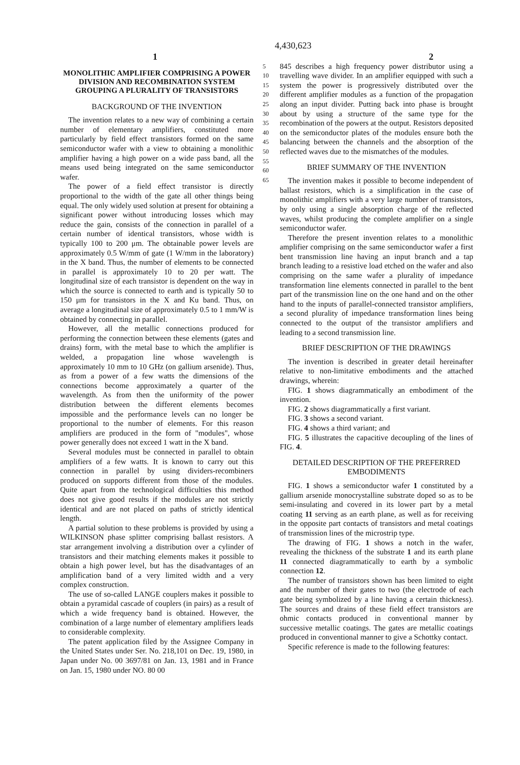1 4,430,623 2
MONOLITHIC AMPLIFIER COMPRISING A POWER DIVISION AND RECOMBINATION SYSTEM GROUPING A PLURALITY OF TRANSISTORS
BACKGROUND OF THE INVENTION
The invention relates to a new way of combining a certain number of elementary amplifiers, constituted more particularly by field effect transistors formed on the same semiconductor wafer with a view to obtaining a monolithic amplifier having a high power on a wide pass band, all the means used being integrated on the same semiconductor wafer.
The power of a field effect transistor is directly proportional to the width of the gate all other things being equal. The only widely used solution at present for obtaining a significant power without introducing losses which may reduce the gain, consists of the connection in parallel of a certain number of identical transistors, whose width is typically 100 to 200 μm. The obtainable power levels are approximately 0.5 W/mm of gate (1 W/mm in the laboratory) in the X band. Thus, the number of elements to be connected in parallel is approximately 10 to 20 per watt. The longitudinal size of each transistor is dependent on the way in which the source is connected to earth and is typically 50 to 150 μm for transistors in the X and Ku band. Thus, on average a longitudinal size of approximately 0.5 to 1 mm/W is obtained by connecting in parallel.
However, all the metallic connections produced for performing the connection between these elements (gates and drains) form, with the metal base to which the amplifier is welded, a propagation line whose wavelength is approximately 10 mm to 10 GHz (on gallium arsenide). Thus, as from a power of a few watts the dimensions of the connections become approximately a quarter of the wavelength. As from then the uniformity of the power distribution between the different elements becomes impossible and the performance levels can no longer be proportional to the number of elements. For this reason amplifiers are produced in the form of "modules", whose power generally does not exceed 1 watt in the X band.
Several modules must be connected in parallel to obtain amplifiers of a few watts. It is known to carry out this connection in parallel by using dividers-recombiners produced on supports different from those of the modules. Quite apart from the technological difficulties this method does not give good results if the modules are not strictly identical and are not placed on paths of strictly identical length.
A partial solution to these problems is provided by using a WILKINSON phase splitter comprising ballast resistors. A star arrangement involving a distribution over a cylinder of transistors and their matching elements makes it possible to obtain a high power level, but has the disadvantages of an amplification band of a very limited width and a very complex construction.
The use of so-called LANGE couplers makes it possible to obtain a pyramidal cascade of couplers (in pairs) as a result of which a wide frequency band is obtained. However, the combination of a large number of elementary amplifiers leads to considerable complexity.
The patent application filed by the Assignee Company in the United States under Ser. No. 218,101 on Dec. 19, 1980, in Japan under No. 00 3697/81 on Jan. 13, 1981 and in France on Jan. 15, 1980 under NO. 80 00
5 10 15 20 25 30 35 40 45 50 55 60 65
845 describes a high frequency power distributor using a travelling wave divider. In an amplifier equipped with such a system the power is progressively distributed over the different amplifier modules as a function of the propagation along an input divider. Putting back into phase is brought about by using a structure of the same type for the recombination of the powers at the output. Resistors deposited on the semiconductor plates of the modules ensure both the balancing between the channels and the absorption of the reflected waves due to the mismatches of the modules.
BRIEF SUMMARY OF THE INVENTION
The invention makes it possible to become independent of ballast resistors, which is a simplification in the case of monolithic amplifiers with a very large number of transistors, by only using a single absorption charge of the reflected waves, whilst producing the complete amplifier on a single semiconductor wafer.
Therefore the present invention relates to a monolithic amplifier comprising on the same semiconductor wafer a first bent transmission line having an input branch and a tap branch leading to a resistive load etched on the wafer and also comprising on the same wafer a plurality of impedance transformation line elements connected in parallel to the bent part of the transmission line on the one hand and on the other hand to the inputs of parallel-connected transistor amplifiers, a second plurality of impedance transformation lines being connected to the output of the transistor amplifiers and leading to a second transmission line.
BRIEF DESCRIPTION OF THE DRAWINGS
The invention is described in greater detail hereinafter relative to non-limitative embodiments and the attached drawings, wherein:
FIG. 1 shows diagrammatically an embodiment of the invention.
FIG. 2 shows diagrammatically a first variant.
FIG. 3 shows a second variant.
FIG. 4 shows a third variant; and
FIG. 5 illustrates the capacitive decoupling of the lines of FIG. 4.
DETAILED DESCRIPTION OF THE PREFERRED EMBODIMENTS
FIG. 1 shows a semiconductor wafer 1 constituted by a gallium arsenide monocrystalline substrate doped so as to be semi-insulating and covered in its lower part by a metal coating 11 serving as an earth plane, as well as for receiving in the opposite part contacts of transistors and metal coatings of transmission lines of the microstrip type.
The drawing of FIG. 1 shows a notch in the wafer, revealing the thickness of the substrate 1 and its earth plane 11 connected diagrammatically to earth by a symbolic connection 12.
The number of transistors shown has been limited to eight and the number of their gates to two (the electrode of each gate being symbolized by a line having a certain thickness). The sources and drains of these field effect transistors are ohmic contacts produced in conventional manner by successive metallic coatings. The gates are metallic coatings produced in conventional manner to give a Schottky contact.
Specific reference is made to the following features: